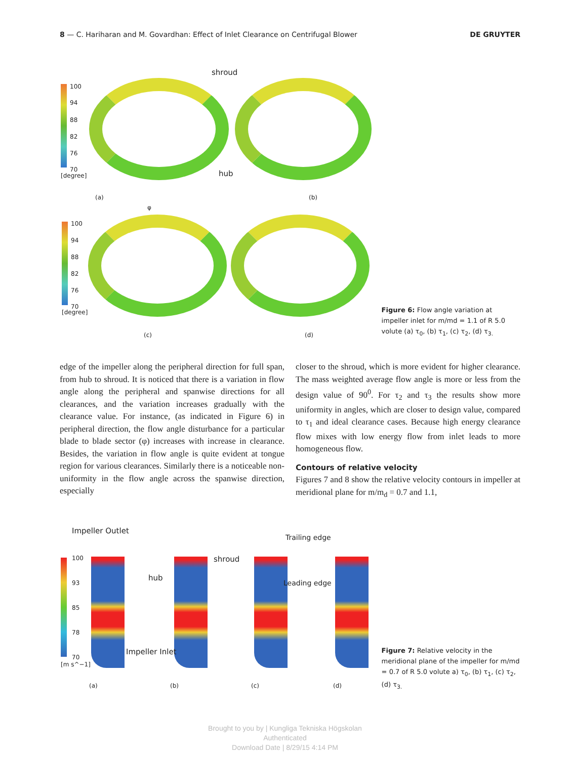8 — C. Hariharan and M. Govardhan: Effect of Inlet Clearance on Centrifugal Blower DE GRUYTER
shroud
100
94
88
82
76
70
[degree] hub
(a) (b)
φ
100
94
88
82
76
70
[degree]
(c) (d)
Figure 6: Flow angle variation at impeller inlet for m/md = 1.1 of R 5.0 volute (a) τ<sub>0</sub>, (b) τ<sub>1</sub>, (c) τ<sub>2</sub>, (d) τ<sub>3.</sub>
edge of the impeller along the peripheral direction for full span, from hub to shroud. It is noticed that there is a variation in flow angle along the peripheral and spanwise directions for all clearances, and the variation increases gradually with the clearance value. For instance, (as indicated in Figure 6) in peripheral direction, the flow angle disturbance for a particular blade to blade sector (φ) increases with increase in clearance. Besides, the variation in flow angle is quite evident at tongue region for various clearances. Similarly there is a noticeable non-uniformity in the flow angle across the spanwise direction, especially
closer to the shroud, which is more evident for higher clearance. The mass weighted average flow angle is more or less from the design value of 90<sup>0</sup>. For τ<sub>2</sub> and τ<sub>3</sub> the results show more uniformity in angles, which are closer to design value, compared to τ<sub>1</sub> and ideal clearance cases. Because high energy clearance flow mixes with low energy flow from inlet leads to more homogeneous flow.
Contours of relative velocity
Figures 7 and 8 show the relative velocity contours in impeller at meridional plane for m/m<sub>d</sub> = 0.7 and 1.1,
Impeller Outlet
Trailing edge
100
93
85
78
70
[m s^−1]
shroud
hub
Leading edge
Impeller Inlet
(a) (b) (c) (d)
Figure 7: Relative velocity in the meridional plane of the impeller for m/md = 0.7 of R 5.0 volute a) τ<sub>0</sub>, (b) τ<sub>1</sub>, (c) τ<sub>2</sub>, (d) τ<sub>3.</sub>
Brought to you by | Kungliga Tekniska Högskolan
Authenticated
Download Date | 8/29/15 4:14 PM